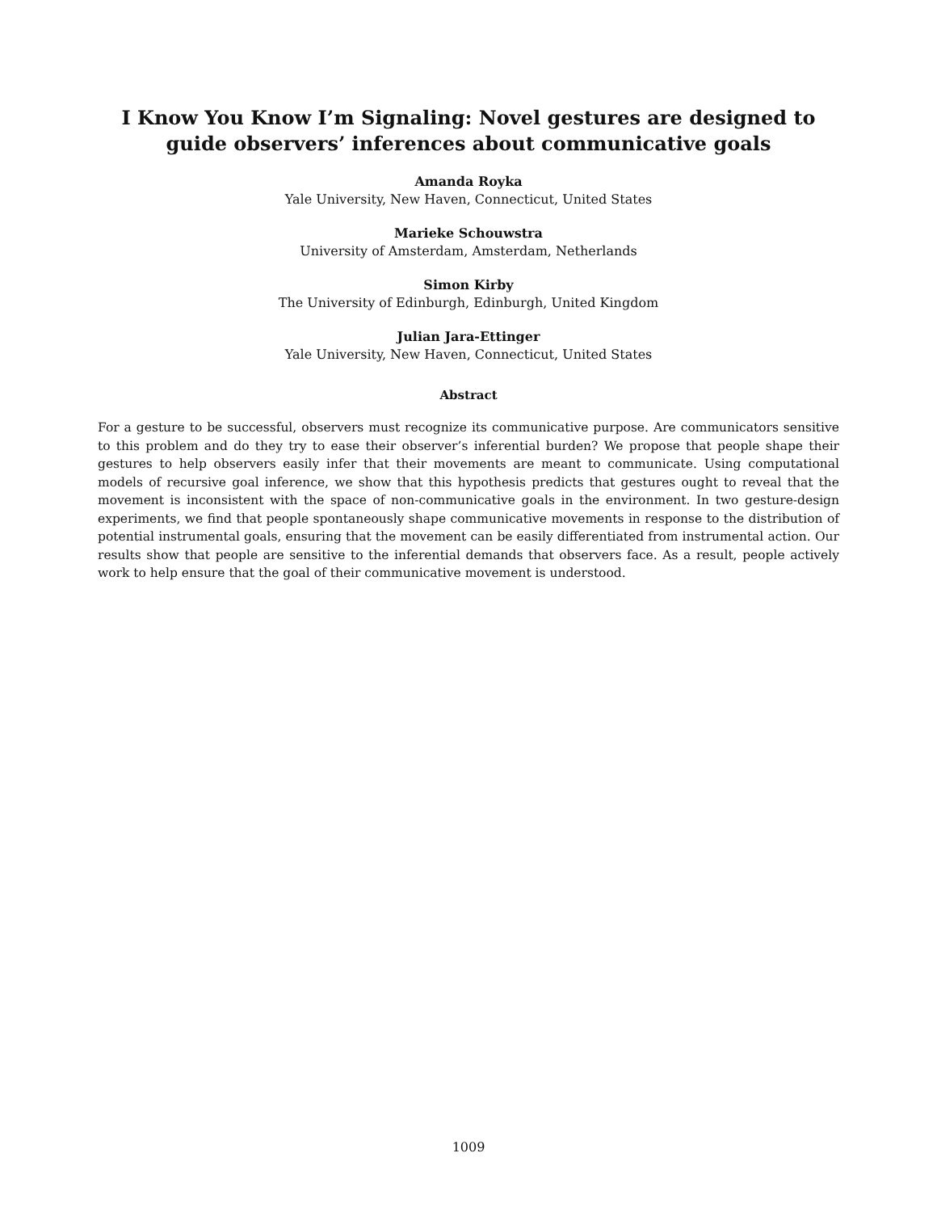I Know You Know I’m Signaling: Novel gestures are designed to guide observers’ inferences about communicative goals
Amanda Royka
Yale University, New Haven, Connecticut, United States
Marieke Schouwstra
University of Amsterdam, Amsterdam, Netherlands
Simon Kirby
The University of Edinburgh, Edinburgh, United Kingdom
Julian Jara-Ettinger
Yale University, New Haven, Connecticut, United States
Abstract
For a gesture to be successful, observers must recognize its communicative purpose. Are communicators sensitive to this problem and do they try to ease their observer’s inferential burden? We propose that people shape their gestures to help observers easily infer that their movements are meant to communicate. Using computational models of recursive goal inference, we show that this hypothesis predicts that gestures ought to reveal that the movement is inconsistent with the space of non-communicative goals in the environment. In two gesture-design experiments, we find that people spontaneously shape communicative movements in response to the distribution of potential instrumental goals, ensuring that the movement can be easily differentiated from instrumental action. Our results show that people are sensitive to the inferential demands that observers face. As a result, people actively work to help ensure that the goal of their communicative movement is understood.
1009